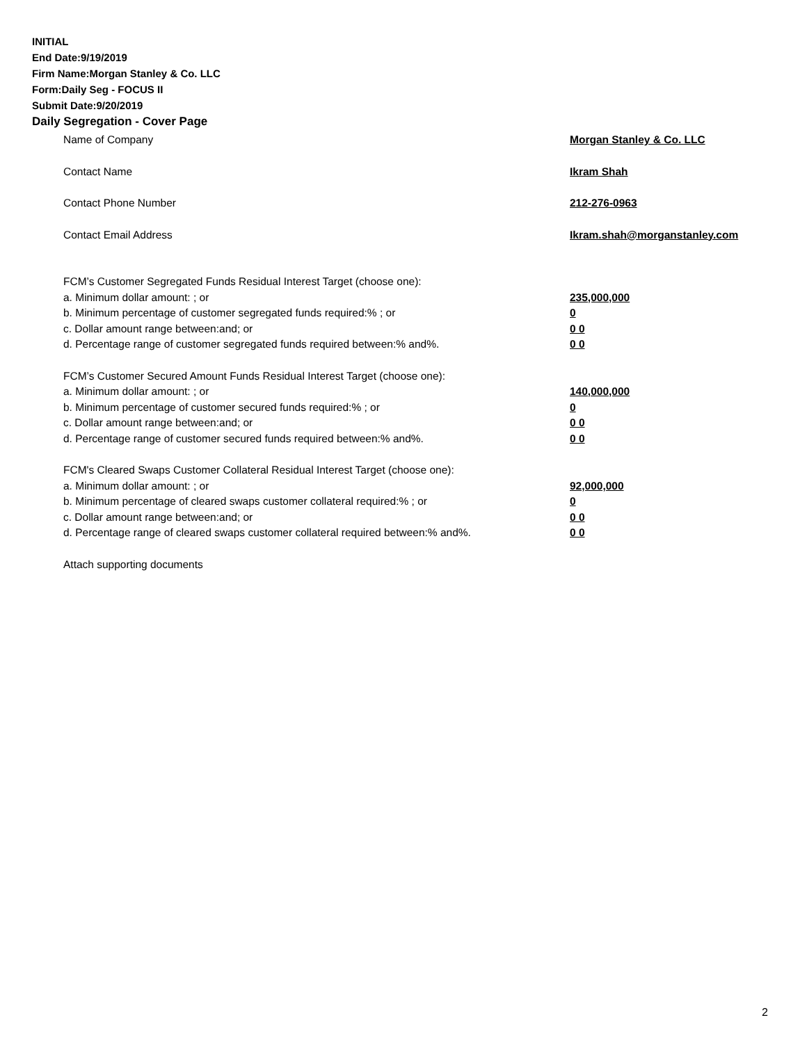INITIAL
End Date:9/19/2019
Firm Name:Morgan Stanley & Co. LLC
Form:Daily Seg - FOCUS II
Submit Date:9/20/2019
Daily Segregation - Cover Page
Name of Company Morgan Stanley & Co. LLC
Contact Name Ikram Shah
Contact Phone Number 212-276-0963
Contact Email Address Ikram.shah@morganstanley.com
FCM’s Customer Segregated Funds Residual Interest Target (choose one):
a. Minimum dollar amount: ; or 235,000,000
b. Minimum percentage of customer segregated funds required:% ; or 0
c. Dollar amount range between:and; or 0 0
d. Percentage range of customer segregated funds required between:% and%. 0 0
FCM’s Customer Secured Amount Funds Residual Interest Target (choose one):
a. Minimum dollar amount: ; or 140,000,000
b. Minimum percentage of customer secured funds required:% ; or 0
c. Dollar amount range between:and; or 0 0
d. Percentage range of customer secured funds required between:% and%. 0 0
FCM's Cleared Swaps Customer Collateral Residual Interest Target (choose one):
a. Minimum dollar amount: ; or 92,000,000
b. Minimum percentage of cleared swaps customer collateral required:% ; or 0
c. Dollar amount range between:and; or 0 0
d. Percentage range of cleared swaps customer collateral required between:% and%.
0 0
Attach supporting documents
2